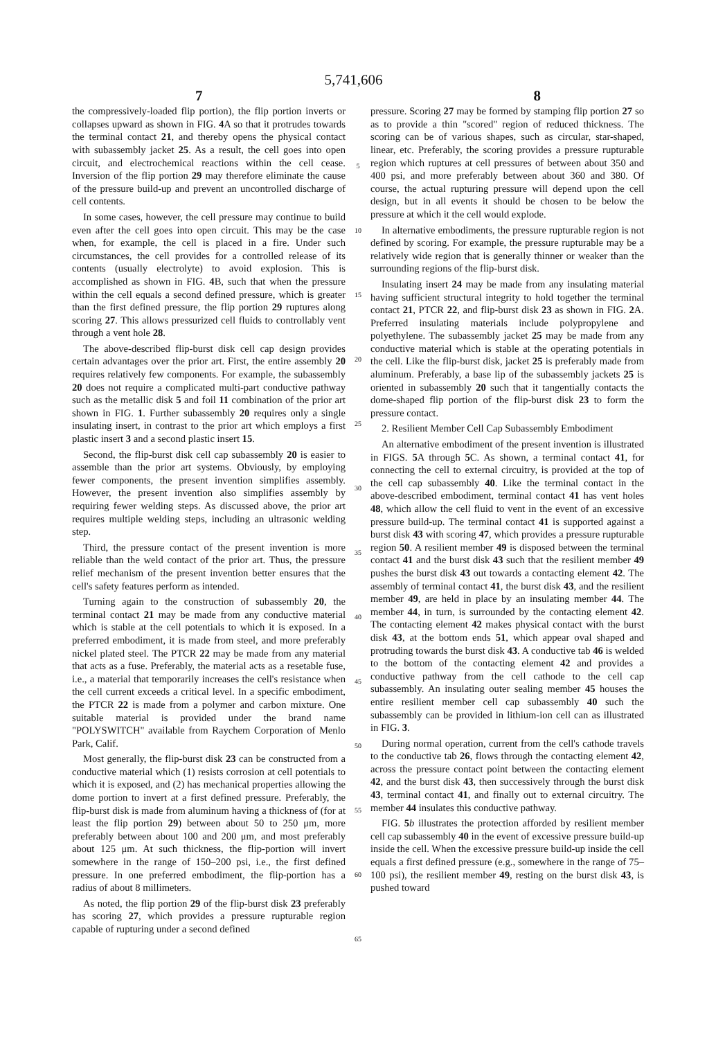5,741,606
7 8
the compressively-loaded flip portion), the flip portion inverts or collapses upward as shown in FIG. 4 A so that it protrudes towards the terminal contact 21, and thereby opens the physical contact with subassembly jacket 25. As a result, the cell goes into open circuit, and electrochemical reactions within the cell cease. Inversion of the flip portion 29 may therefore eliminate the cause of the pressure build-up and prevent an uncontrolled discharge of cell contents.
In some cases, however, the cell pressure may continue to build even after the cell goes into open circuit. This may be the case when, for example, the cell is placed in a fire. Under such circumstances, the cell provides for a controlled release of its contents (usually electrolyte) to avoid explosion. This is accomplished as shown in FIG. 4 B, such that when the pressure within the cell equals a second defined pressure, which is greater than the first defined pressure, the flip portion 29 ruptures along scoring 27. This allows pressurized cell fluids to controllably vent through a vent hole 28.
The above-described flip-burst disk cell cap design provides certain advantages over the prior art. First, the entire assembly 20 requires relatively few components. For example, the subassembly 20 does not require a complicated multi-part conductive pathway such as the metallic disk 5 and foil 11 combination of the prior art shown in FIG. 1. Further subassembly 20 requires only a single insulating insert, in contrast to the prior art which employs a first plastic insert 3 and a second plastic insert 15.
Second, the flip-burst disk cell cap subassembly 20 is easier to assemble than the prior art systems. Obviously, by employing fewer components, the present invention simplifies assembly. However, the present invention also simplifies assembly by requiring fewer welding steps. As discussed above, the prior art requires multiple welding steps, including an ultrasonic welding step.
Third, the pressure contact of the present invention is more reliable than the weld contact of the prior art. Thus, the pressure relief mechanism of the present invention better ensures that the cell's safety features perform as intended.
Turning again to the construction of subassembly 20, the terminal contact 21 may be made from any conductive material which is stable at the cell potentials to which it is exposed. In a preferred embodiment, it is made from steel, and more preferably nickel plated steel. The PTCR 22 may be made from any material that acts as a fuse. Preferably, the material acts as a resetable fuse, i.e., a material that temporarily increases the cell's resistance when the cell current exceeds a critical level. In a specific embodiment, the PTCR 22 is made from a polymer and carbon mixture. One suitable material is provided under the brand name "POLYSWITCH" available from Raychem Corporation of Menlo Park, Calif.
Most generally, the flip-burst disk 23 can be constructed from a conductive material which (1) resists corrosion at cell potentials to which it is exposed, and (2) has mechanical properties allowing the dome portion to invert at a first defined pressure. Preferably, the flip-burst disk is made from aluminum having a thickness of (for at least the flip portion 29) between about 50 to 250 μm, more preferably between about 100 and 200 μm, and most preferably about 125 μm. At such thickness, the flip-portion will invert somewhere in the range of 150–200 psi, i.e., the first defined pressure. In one preferred embodiment, the flip-portion has a radius of about 8 millimeters.
As noted, the flip portion 29 of the flip-burst disk 23 preferably has scoring 27, which provides a pressure rupturable region capable of rupturing under a second defined
5
10
15
20
25
30
35
40
45
50
55
60
65
pressure. Scoring 27 may be formed by stamping flip portion 27 so as to provide a thin "scored" region of reduced thickness. The scoring can be of various shapes, such as circular, star-shaped, linear, etc. Preferably, the scoring provides a pressure rupturable region which ruptures at cell pressures of between about 350 and 400 psi, and more preferably between about 360 and 380. Of course, the actual rupturing pressure will depend upon the cell design, but in all events it should be chosen to be below the pressure at which it the cell would explode.
In alternative embodiments, the pressure rupturable region is not defined by scoring. For example, the pressure rupturable may be a relatively wide region that is generally thinner or weaker than the surrounding regions of the flip-burst disk.
Insulating insert 24 may be made from any insulating material having sufficient structural integrity to hold together the terminal contact 21, PTCR 22, and flip-burst disk 23 as shown in FIG. 2 A. Preferred insulating materials include polypropylene and polyethylene. The subassembly jacket 25 may be made from any conductive material which is stable at the operating potentials in the cell. Like the flip-burst disk, jacket 25 is preferably made from aluminum. Preferably, a base lip of the subassembly jackets 25 is oriented in subassembly 20 such that it tangentially contacts the dome-shaped flip portion of the flip-burst disk 23 to form the pressure contact.
2. Resilient Member Cell Cap Subassembly Embodiment
An alternative embodiment of the present invention is illustrated in FIGS. 5 A through 5 C. As shown, a terminal contact 41, for connecting the cell to external circuitry, is provided at the top of the cell cap subassembly 40. Like the terminal contact in the above-described embodiment, terminal contact 41 has vent holes 48, which allow the cell fluid to vent in the event of an excessive pressure build-up. The terminal contact 41 is supported against a burst disk 43 with scoring 47, which provides a pressure rupturable region 50. A resilient member 49 is disposed between the terminal contact 41 and the burst disk 43 such that the resilient member 49 pushes the burst disk 43 out towards a contacting element 42. The assembly of terminal contact 41, the burst disk 43, and the resilient member 49, are held in place by an insulating member 44. The member 44, in turn, is surrounded by the contacting element 42. The contacting element 42 makes physical contact with the burst disk 43, at the bottom ends 51, which appear oval shaped and protruding towards the burst disk 43. A conductive tab 46 is welded to the bottom of the contacting element 42 and provides a conductive pathway from the cell cathode to the cell cap subassembly. An insulating outer sealing member 45 houses the entire resilient member cell cap subassembly 40 such the subassembly can be provided in lithium-ion cell can as illustrated in FIG. 3.
During normal operation, current from the cell's cathode travels to the conductive tab 26, flows through the contacting element 42, across the pressure contact point between the contacting element 42, and the burst disk 43, then successively through the burst disk 43, terminal contact 41, and finally out to external circuitry. The member 44 insulates this conductive pathway.
FIG. 5 b illustrates the protection afforded by resilient member cell cap subassembly 40 in the event of excessive pressure build-up inside the cell. When the excessive pressure build-up inside the cell equals a first defined pressure (e.g., somewhere in the range of 75–100 psi), the resilient member 49, resting on the burst disk 43, is pushed toward